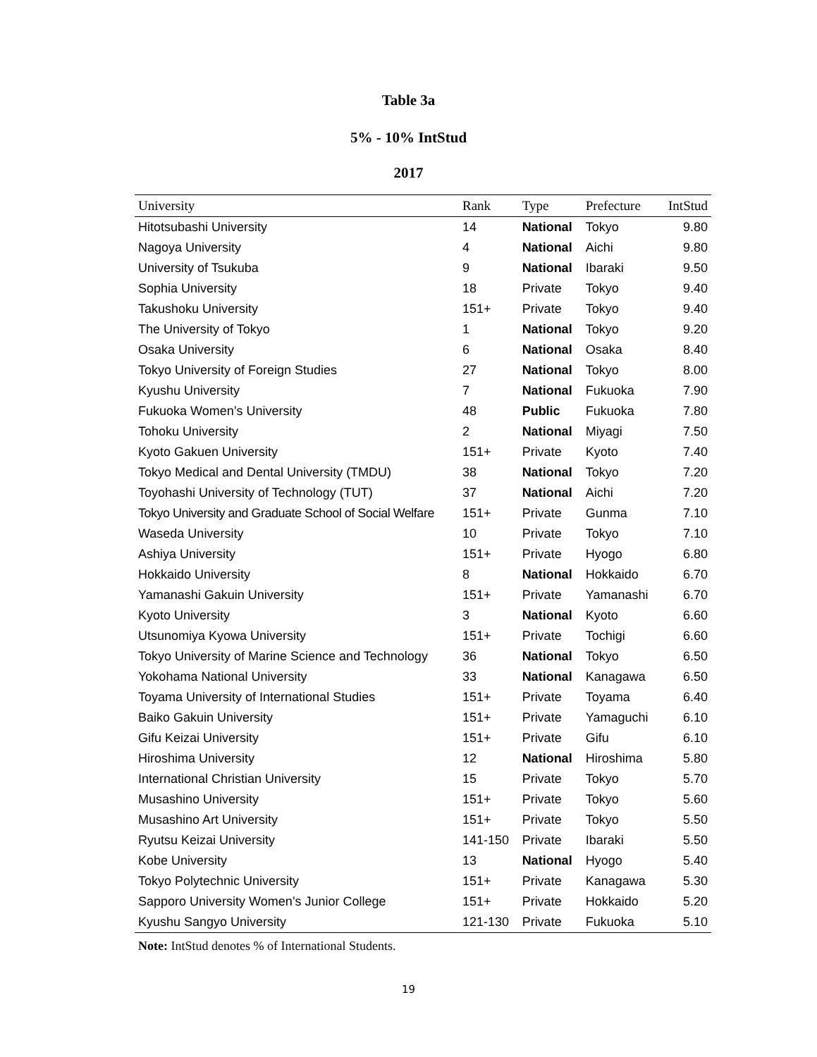Table 3a
5% - 10% IntStud
2017
| University | Rank | Type | Prefecture | IntStud |
| --- | --- | --- | --- | --- |
| Hitotsubashi University | 14 | National | Tokyo | 9.80 |
| Nagoya University | 4 | National | Aichi | 9.80 |
| University of Tsukuba | 9 | National | Ibaraki | 9.50 |
| Sophia University | 18 | Private | Tokyo | 9.40 |
| Takushoku University | 151+ | Private | Tokyo | 9.40 |
| The University of Tokyo | 1 | National | Tokyo | 9.20 |
| Osaka University | 6 | National | Osaka | 8.40 |
| Tokyo University of Foreign Studies | 27 | National | Tokyo | 8.00 |
| Kyushu University | 7 | National | Fukuoka | 7.90 |
| Fukuoka Women’s University | 48 | Public | Fukuoka | 7.80 |
| Tohoku University | 2 | National | Miyagi | 7.50 |
| Kyoto Gakuen University | 151+ | Private | Kyoto | 7.40 |
| Tokyo Medical and Dental University (TMDU) | 38 | National | Tokyo | 7.20 |
| Toyohashi University of Technology (TUT) | 37 | National | Aichi | 7.20 |
| Tokyo University and Graduate School of Social Welfare | 151+ | Private | Gunma | 7.10 |
| Waseda University | 10 | Private | Tokyo | 7.10 |
| Ashiya University | 151+ | Private | Hyogo | 6.80 |
| Hokkaido University | 8 | National | Hokkaido | 6.70 |
| Yamanashi Gakuin University | 151+ | Private | Yamanashi | 6.70 |
| Kyoto University | 3 | National | Kyoto | 6.60 |
| Utsunomiya Kyowa University | 151+ | Private | Tochigi | 6.60 |
| Tokyo University of Marine Science and Technology | 36 | National | Tokyo | 6.50 |
| Yokohama National University | 33 | National | Kanagawa | 6.50 |
| Toyama University of International Studies | 151+ | Private | Toyama | 6.40 |
| Baiko Gakuin University | 151+ | Private | Yamaguchi | 6.10 |
| Gifu Keizai University | 151+ | Private | Gifu | 6.10 |
| Hiroshima University | 12 | National | Hiroshima | 5.80 |
| International Christian University | 15 | Private | Tokyo | 5.70 |
| Musashino University | 151+ | Private | Tokyo | 5.60 |
| Musashino Art University | 151+ | Private | Tokyo | 5.50 |
| Ryutsu Keizai University | 141-150 | Private | Ibaraki | 5.50 |
| Kobe University | 13 | National | Hyogo | 5.40 |
| Tokyo Polytechnic University | 151+ | Private | Kanagawa | 5.30 |
| Sapporo University Women’s Junior College | 151+ | Private | Hokkaido | 5.20 |
| Kyushu Sangyo University | 121-130 | Private | Fukuoka | 5.10 |
Note: IntStud denotes % of International Students.
19